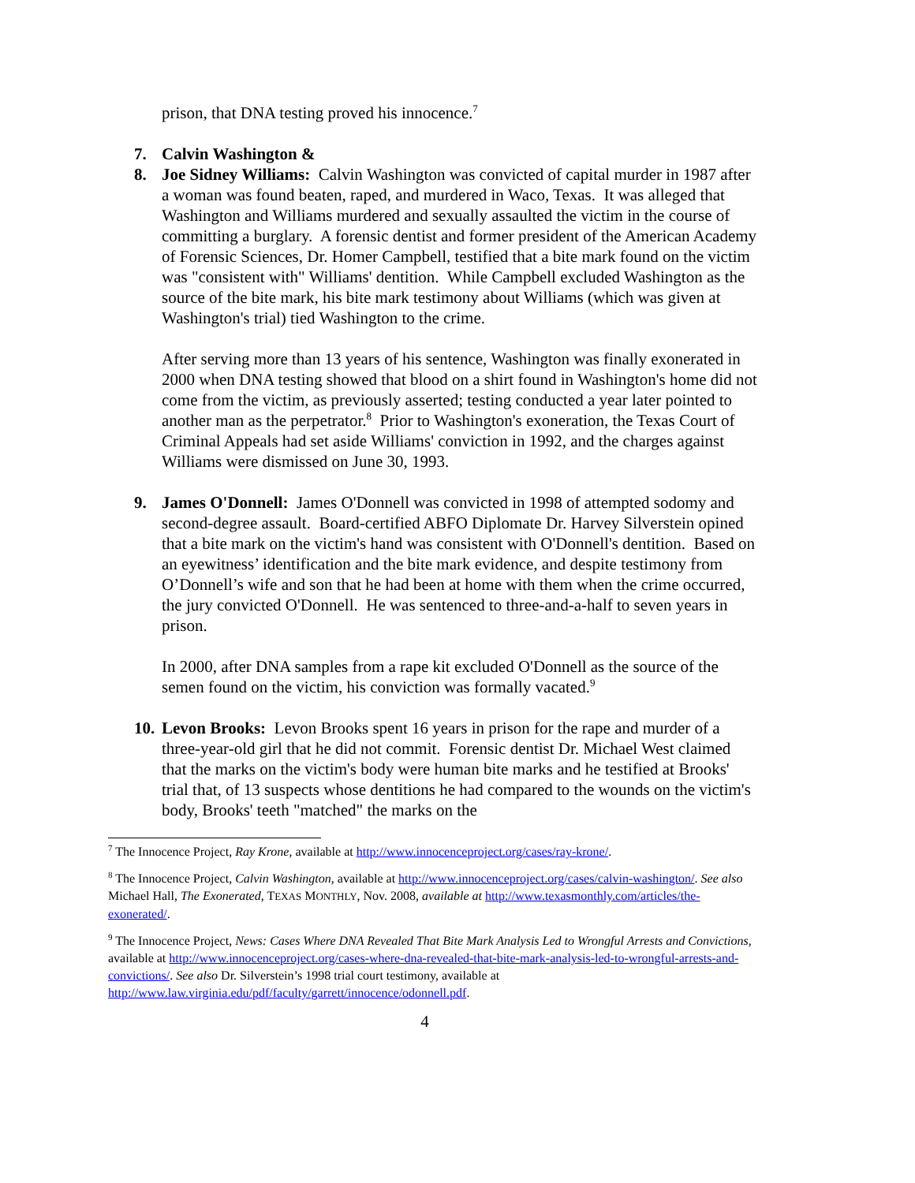prison, that DNA testing proved his innocence.<sup>7</sup>
7. Calvin Washington &
8. Joe Sidney Williams: Calvin Washington was convicted of capital murder in 1987 after a woman was found beaten, raped, and murdered in Waco, Texas. It was alleged that Washington and Williams murdered and sexually assaulted the victim in the course of committing a burglary. A forensic dentist and former president of the American Academy of Forensic Sciences, Dr. Homer Campbell, testified that a bite mark found on the victim was "consistent with" Williams' dentition. While Campbell excluded Washington as the source of the bite mark, his bite mark testimony about Williams (which was given at Washington's trial) tied Washington to the crime.
After serving more than 13 years of his sentence, Washington was finally exonerated in 2000 when DNA testing showed that blood on a shirt found in Washington's home did not come from the victim, as previously asserted; testing conducted a year later pointed to another man as the perpetrator.<sup>8</sup> Prior to Washington's exoneration, the Texas Court of Criminal Appeals had set aside Williams' conviction in 1992, and the charges against Williams were dismissed on June 30, 1993.
9. James O'Donnell: James O'Donnell was convicted in 1998 of attempted sodomy and second-degree assault. Board-certified ABFO Diplomate Dr. Harvey Silverstein opined that a bite mark on the victim's hand was consistent with O'Donnell's dentition. Based on an eyewitness’ identification and the bite mark evidence, and despite testimony from O’Donnell’s wife and son that he had been at home with them when the crime occurred, the jury convicted O'Donnell. He was sentenced to three-and-a-half to seven years in prison.
In 2000, after DNA samples from a rape kit excluded O'Donnell as the source of the semen found on the victim, his conviction was formally vacated.<sup>9</sup>
10. Levon Brooks: Levon Brooks spent 16 years in prison for the rape and murder of a three-year-old girl that he did not commit. Forensic dentist Dr. Michael West claimed that the marks on the victim's body were human bite marks and he testified at Brooks' trial that, of 13 suspects whose dentitions he had compared to the wounds on the victim's body, Brooks' teeth "matched" the marks on the
<sup>7</sup> The Innocence Project, Ray Krone, available at http://www.innocenceproject.org/cases/ray-krone/.
<sup>8</sup> The Innocence Project, Calvin Washington, available at http://www.innocenceproject.org/cases/calvin-washington/. See also Michael Hall, The Exonerated, TEXAS MONTHLY, Nov. 2008, available at http://www.texasmonthly.com/articles/the-exonerated/.
<sup>9</sup> The Innocence Project, News: Cases Where DNA Revealed That Bite Mark Analysis Led to Wrongful Arrests and Convictions, available at http://www.innocenceproject.org/cases-where-dna-revealed-that-bite-mark-analysis-led-to-wrongful-arrests-and-convictions/. See also Dr. Silverstein’s 1998 trial court testimony, available at http://www.law.virginia.edu/pdf/faculty/garrett/innocence/odonnell.pdf.
4